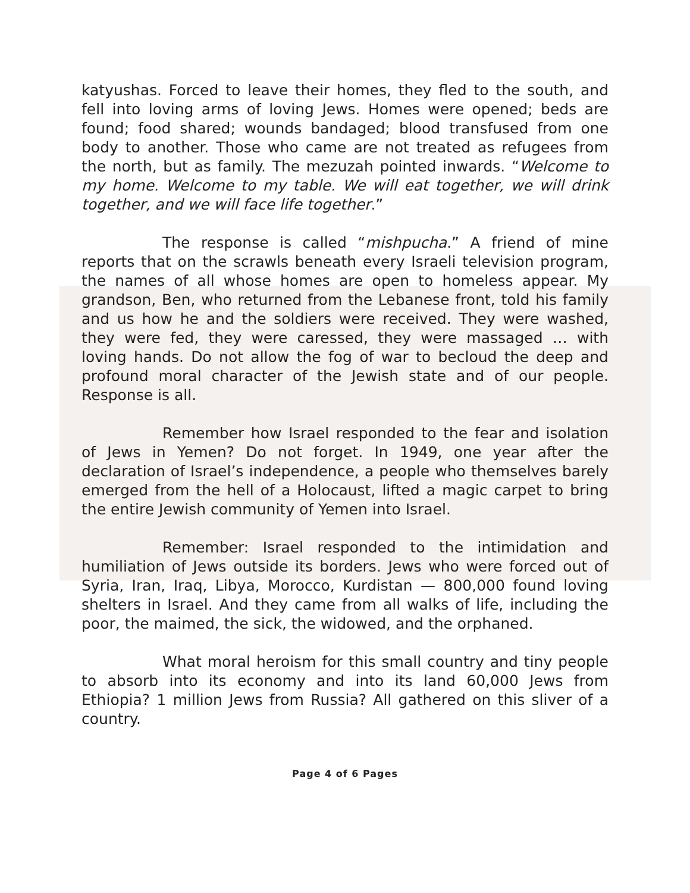katyushas. Forced to leave their homes, they fled to the south, and fell into loving arms of loving Jews. Homes were opened; beds are found; food shared; wounds bandaged; blood transfused from one body to another. Those who came are not treated as refugees from the north, but as family. The mezuzah pointed inwards. “Welcome to my home. Welcome to my table. We will eat together, we will drink together, and we will face life together.”
The response is called “mishpucha.” A friend of mine reports that on the scrawls beneath every Israeli television program, the names of all whose homes are open to homeless appear. My grandson, Ben, who returned from the Lebanese front, told his family and us how he and the soldiers were received. They were washed, they were fed, they were caressed, they were massaged … with loving hands. Do not allow the fog of war to becloud the deep and profound moral character of the Jewish state and of our people. Response is all.
Remember how Israel responded to the fear and isolation of Jews in Yemen? Do not forget. In 1949, one year after the declaration of Israel’s independence, a people who themselves barely emerged from the hell of a Holocaust, lifted a magic carpet to bring the entire Jewish community of Yemen into Israel.
Remember: Israel responded to the intimidation and humiliation of Jews outside its borders. Jews who were forced out of Syria, Iran, Iraq, Libya, Morocco, Kurdistan — 800,000 found loving shelters in Israel. And they came from all walks of life, including the poor, the maimed, the sick, the widowed, and the orphaned.
What moral heroism for this small country and tiny people to absorb into its economy and into its land 60,000 Jews from Ethiopia? 1 million Jews from Russia? All gathered on this sliver of a country.
Page 4 of 6 Pages